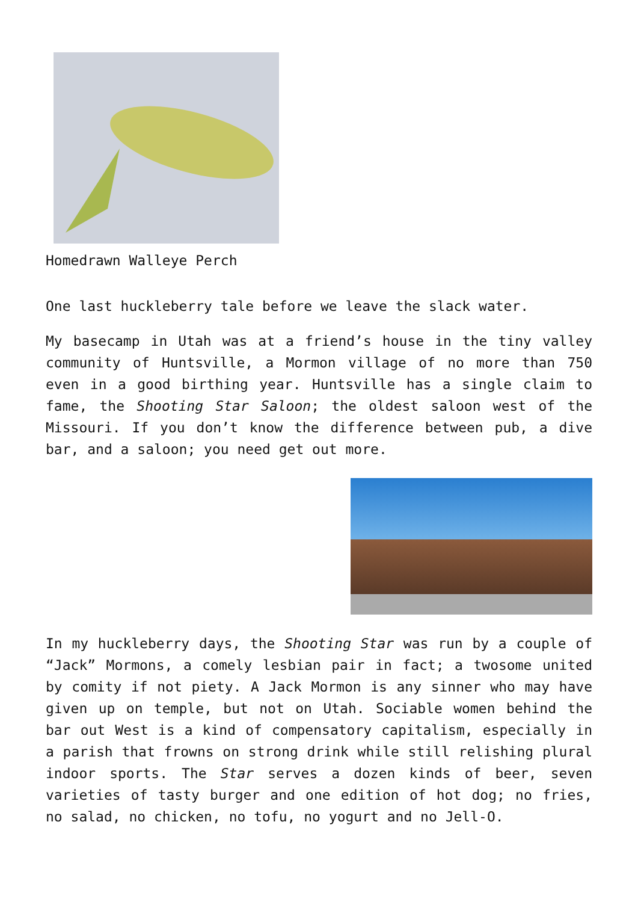Homedrawn Walleye Perch
One last huckleberry tale before we leave the slack water.
My basecamp in Utah was at a friend’s house in the tiny valley community of Huntsville, a Mormon village of no more than 750 even in a good birthing year. Huntsville has a single claim to fame, the Shooting Star Saloon; the oldest saloon west of the Missouri. If you don’t know the difference between pub, a dive bar, and a saloon; you need get out more.
In my huckleberry days, the Shooting Star was run by a couple of “Jack” Mormons, a comely lesbian pair in fact; a twosome united by comity if not piety. A Jack Mormon is any sinner who may have given up on temple, but not on Utah. Sociable women behind the bar out West is a kind of compensatory capitalism, especially in a parish that frowns on strong drink while still relishing plural indoor sports. The Star serves a dozen kinds of beer, seven varieties of tasty burger and one edition of hot dog; no fries, no salad, no chicken, no tofu, no yogurt and no Jell-O.